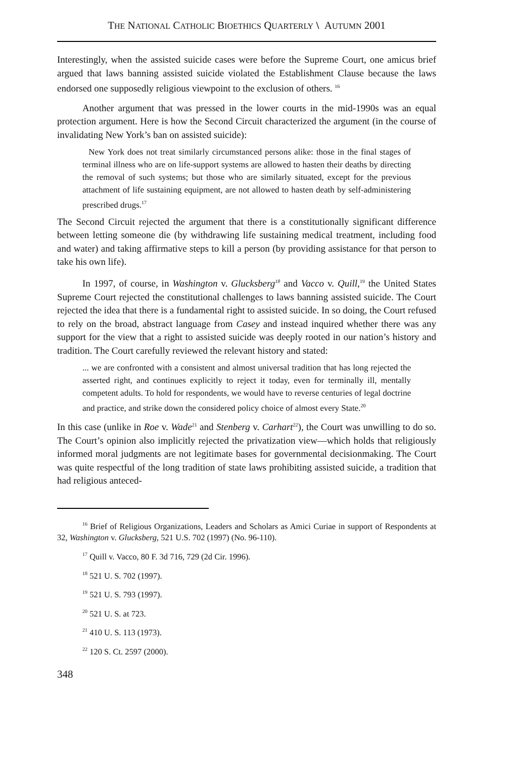THE NATIONAL CATHOLIC BIOETHICS QUARTERLY \ AUTUMN 2001
Interestingly, when the assisted suicide cases were before the Supreme Court, one amicus brief argued that laws banning assisted suicide violated the Establishment Clause because the laws endorsed one supposedly religious viewpoint to the exclusion of others. <sup>16</sup>
Another argument that was pressed in the lower courts in the mid-1990s was an equal protection argument. Here is how the Second Circuit characterized the argument (in the course of invalidating New York’s ban on assisted suicide):
New York does not treat similarly circumstanced persons alike: those in the final stages of terminal illness who are on life-support systems are allowed to hasten their deaths by directing the removal of such systems; but those who are similarly situated, except for the previous attachment of life sustaining equipment, are not allowed to hasten death by self-administering prescribed drugs.<sup>17</sup>
The Second Circuit rejected the argument that there is a constitutionally significant difference between letting someone die (by withdrawing life sustaining medical treatment, including food and water) and taking affirmative steps to kill a person (by providing assistance for that person to take his own life).
In 1997, of course, in Washington v. Glucksberg<sup>18</sup> and Vacco v. Quill,<sup>19</sup> the United States Supreme Court rejected the constitutional challenges to laws banning assisted suicide. The Court rejected the idea that there is a fundamental right to assisted suicide. In so doing, the Court refused to rely on the broad, abstract language from Casey and instead inquired whether there was any support for the view that a right to assisted suicide was deeply rooted in our nation’s history and tradition. The Court carefully reviewed the relevant history and stated:
... we are confronted with a consistent and almost universal tradition that has long rejected the asserted right, and continues explicitly to reject it today, even for terminally ill, mentally competent adults. To hold for respondents, we would have to reverse centuries of legal doctrine and practice, and strike down the considered policy choice of almost every State.<sup>20</sup>
In this case (unlike in Roe v. Wade<sup>21</sup> and Stenberg v. Carhart<sup>22</sup>), the Court was unwilling to do so. The Court’s opinion also implicitly rejected the privatization view—which holds that religiously informed moral judgments are not legitimate bases for governmental decisionmaking. The Court was quite respectful of the long tradition of state laws prohibiting assisted suicide, a tradition that had religious anteced-
<sup>16</sup> Brief of Religious Organizations, Leaders and Scholars as Amici Curiae in support of Respondents at 32, Washington v. Glucksberg, 521 U.S. 702 (1997) (No. 96-110).
<sup>17</sup> Quill v. Vacco, 80 F. 3d 716, 729 (2d Cir. 1996).
<sup>18</sup> 521 U. S. 702 (1997).
<sup>19</sup> 521 U. S. 793 (1997).
<sup>20</sup> 521 U. S. at 723.
<sup>21</sup> 410 U. S. 113 (1973).
<sup>22</sup> 120 S. Ct. 2597 (2000).
348